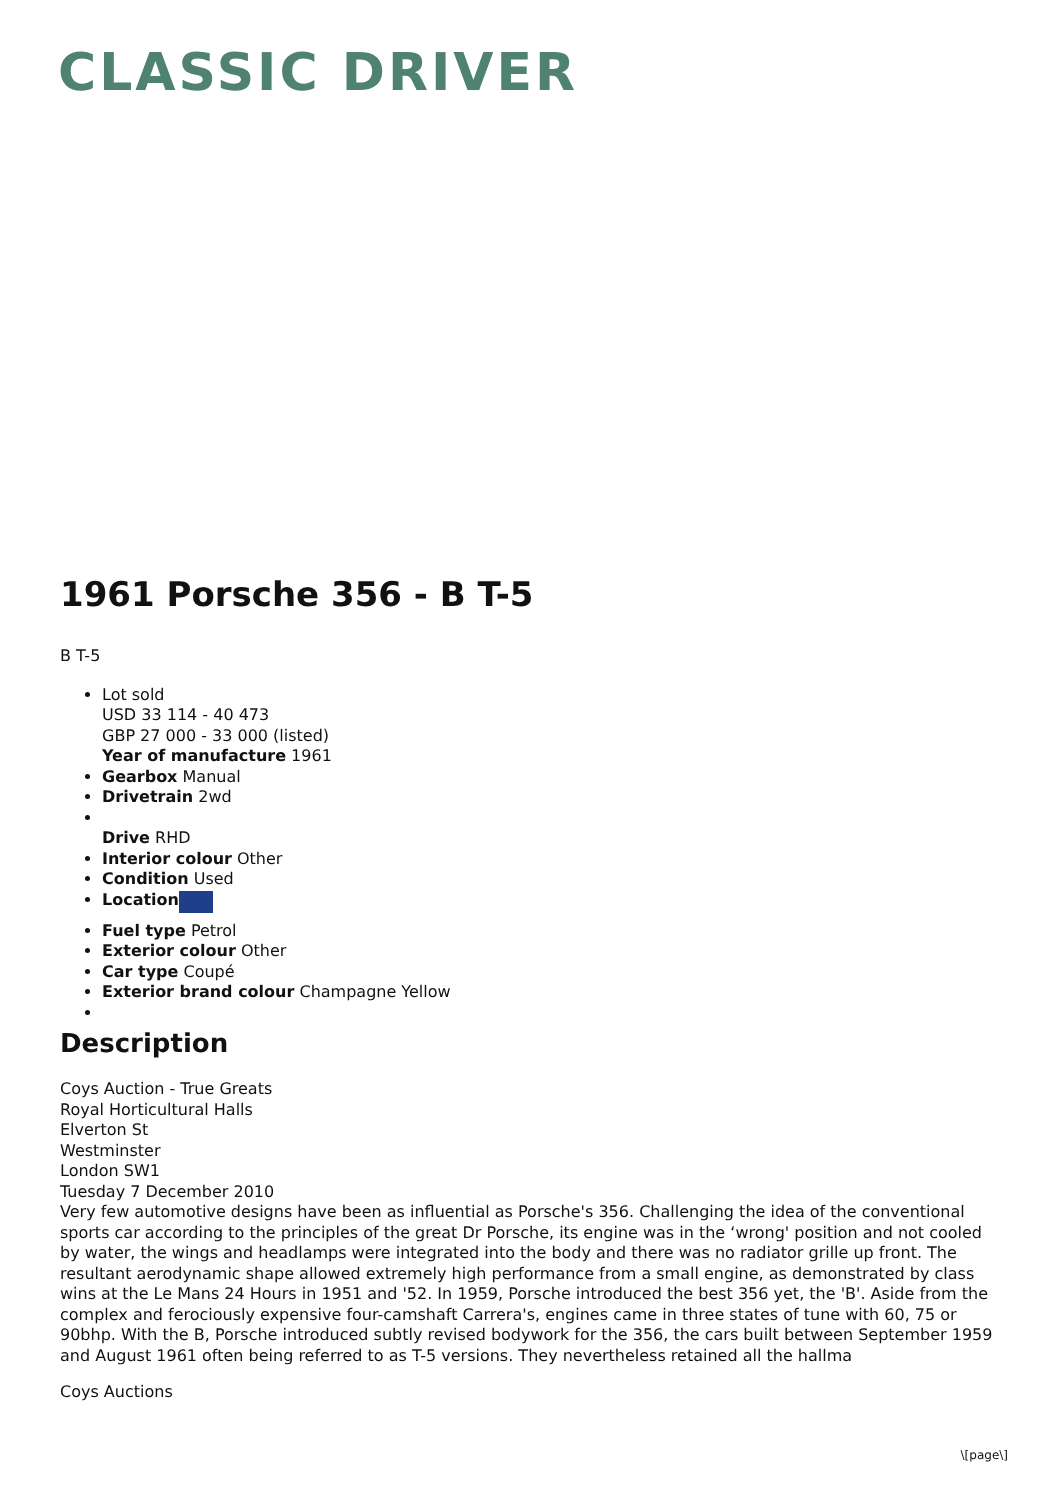CLASSIC DRIVER
1961 Porsche 356 - B T-5
B T-5
Lot sold
USD 33 114 - 40 473
GBP 27 000 - 33 000 (listed)
Year of manufacture 1961
Gearbox Manual
Drivetrain 2wd
Drive RHD
Interior colour Other
Condition Used
Location
Fuel type Petrol
Exterior colour Other
Car type Coupé
Exterior brand colour Champagne Yellow
Description
Coys Auction - True Greats
Royal Horticultural Halls
Elverton St
Westminster
London SW1
Tuesday 7 December 2010
Very few automotive designs have been as influential as Porsche's 356. Challenging the idea of the conventional sports car according to the principles of the great Dr Porsche, its engine was in the ‘wrong' position and not cooled by water, the wings and headlamps were integrated into the body and there was no radiator grille up front. The resultant aerodynamic shape allowed extremely high performance from a small engine, as demonstrated by class wins at the Le Mans 24 Hours in 1951 and '52. In 1959, Porsche introduced the best 356 yet, the 'B'. Aside from the complex and ferociously expensive four-camshaft Carrera's, engines came in three states of tune with 60, 75 or 90bhp. With the B, Porsche introduced subtly revised bodywork for the 356, the cars built between September 1959 and August 1961 often being referred to as T-5 versions. They nevertheless retained all the hallma
Coys Auctions
\[page\]